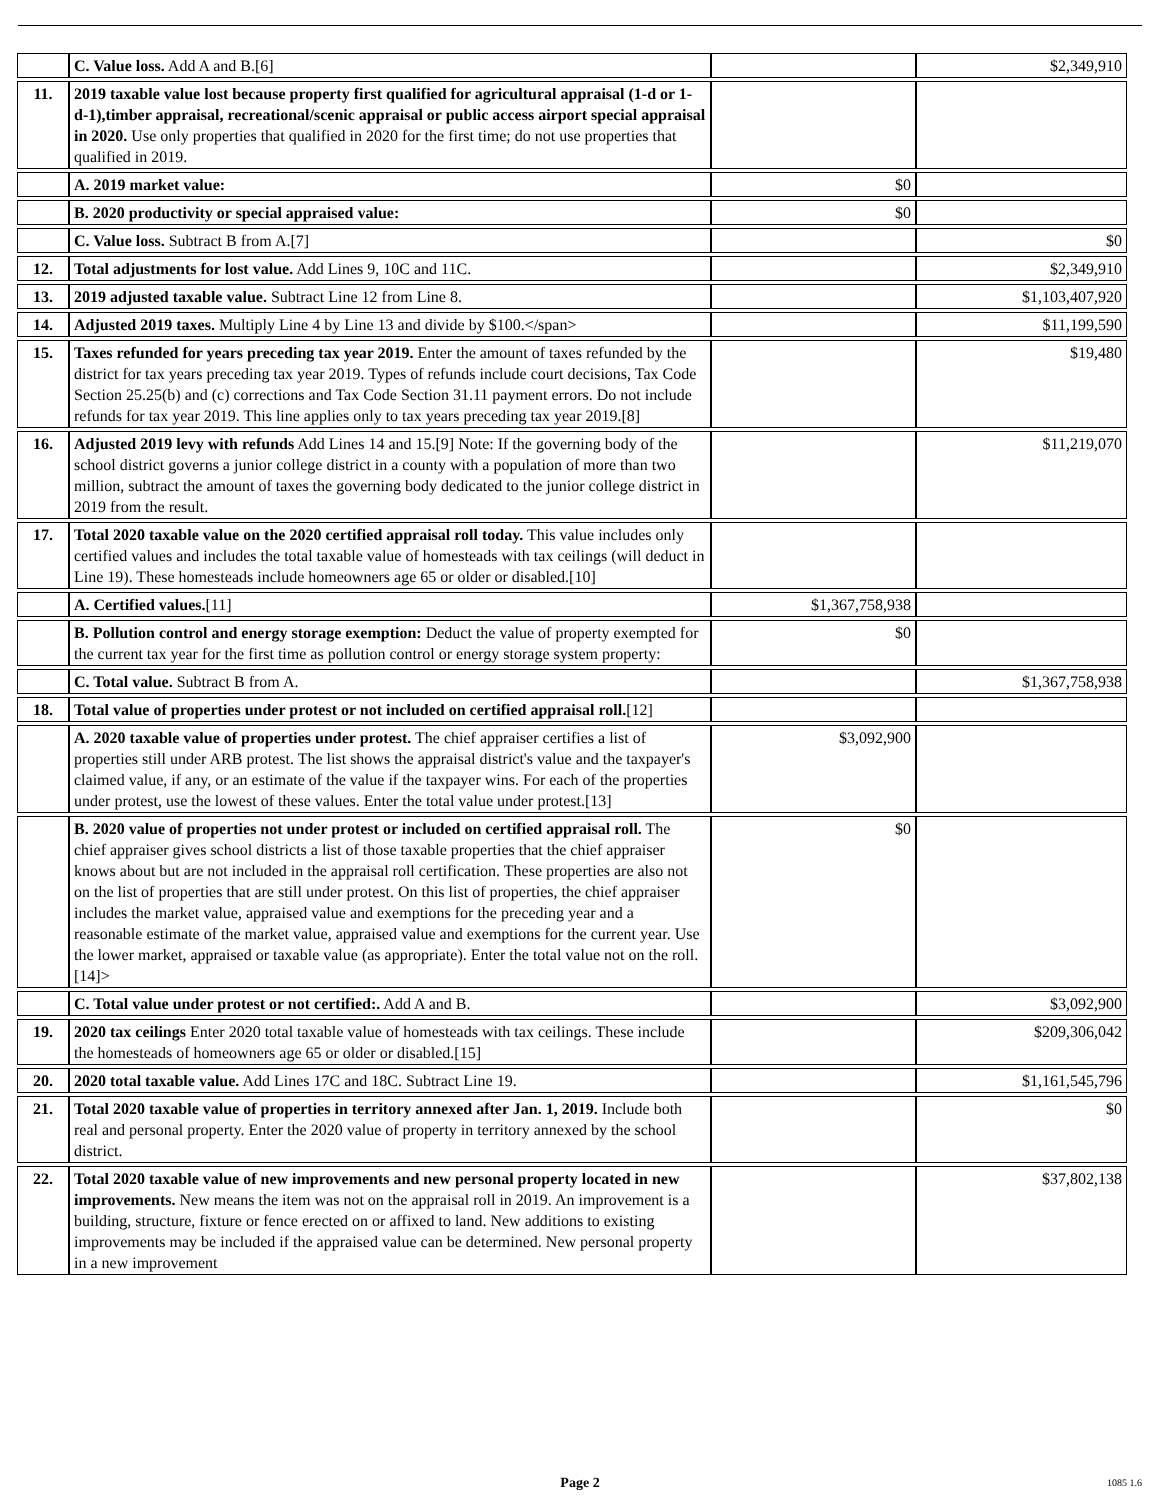| | C. Value loss. Add A and B.[6] | | $2,349,910 |
| 11. | 2019 taxable value lost because property first qualified for agricultural appraisal (1-d or 1-d-1),timber appraisal, recreational/scenic appraisal or public access airport special appraisal in 2020. Use only properties that qualified in 2020 for the first time; do not use properties that qualified in 2019. | | |
| | A. 2019 market value: | $0 | |
| | B. 2020 productivity or special appraised value: | $0 | |
| | C. Value loss. Subtract B from A.[7] | | $0 |
| 12. | Total adjustments for lost value. Add Lines 9, 10C and 11C. | | $2,349,910 |
| 13. | 2019 adjusted taxable value. Subtract Line 12 from Line 8. | | $1,103,407,920 |
| 14. | Adjusted 2019 taxes. Multiply Line 4 by Line 13 and divide by $100.</span> | | $11,199,590 |
| 15. | Taxes refunded for years preceding tax year 2019. Enter the amount of taxes refunded by the district for tax years preceding tax year 2019. Types of refunds include court decisions, Tax Code Section 25.25(b) and (c) corrections and Tax Code Section 31.11 payment errors. Do not include refunds for tax year 2019. This line applies only to tax years preceding tax year 2019.[8] | | $19,480 |
| 16. | Adjusted 2019 levy with refunds Add Lines 14 and 15.[9] Note: If the governing body of the school district governs a junior college district in a county with a population of more than two million, subtract the amount of taxes the governing body dedicated to the junior college district in 2019 from the result. | | $11,219,070 |
| 17. | Total 2020 taxable value on the 2020 certified appraisal roll today. This value includes only certified values and includes the total taxable value of homesteads with tax ceilings (will deduct in Line 19). These homesteads include homeowners age 65 or older or disabled.[10] | | |
| | A. Certified values. [11] | $1,367,758,938 | |
| | B. Pollution control and energy storage exemption: Deduct the value of property exempted for the current tax year for the first time as pollution control or energy storage system property: | $0 | |
| | C. Total value. Subtract B from A. | | $1,367,758,938 |
| 18. | Total value of properties under protest or not included on certified appraisal roll. [12] | | |
| | A. 2020 taxable value of properties under protest. The chief appraiser certifies a list of properties still under ARB protest. The list shows the appraisal district's value and the taxpayer's claimed value, if any, or an estimate of the value if the taxpayer wins. For each of the properties under protest, use the lowest of these values. Enter the total value under protest.[13] | $3,092,900 | |
| | B. 2020 value of properties not under protest or included on certified appraisal roll. The chief appraiser gives school districts a list of those taxable properties that the chief appraiser knows about but are not included in the appraisal roll certification. These properties are also not on the list of properties that are still under protest. On this list of properties, the chief appraiser includes the market value, appraised value and exemptions for the preceding year and a reasonable estimate of the market value, appraised value and exemptions for the current year. Use the lower market, appraised or taxable value (as appropriate). Enter the total value not on the roll.[14]> | $0 | |
| | C. Total value under protest or not certified:. Add A and B. | | $3,092,900 |
| 19. | 2020 tax ceilings Enter 2020 total taxable value of homesteads with tax ceilings. These include the homesteads of homeowners age 65 or older or disabled.[15] | | $209,306,042 |
| 20. | 2020 total taxable value. Add Lines 17C and 18C. Subtract Line 19. | | $1,161,545,796 |
| 21. | Total 2020 taxable value of properties in territory annexed after Jan. 1, 2019. Include both real and personal property. Enter the 2020 value of property in territory annexed by the school district. | | $0 |
| 22. | Total 2020 taxable value of new improvements and new personal property located in new improvements. New means the item was not on the appraisal roll in 2019. An improvement is a building, structure, fixture or fence erected on or affixed to land. New additions to existing improvements may be included if the appraised value can be determined. New personal property in a new improvement | | $37,802,138 |
Page 2 1085 1.6